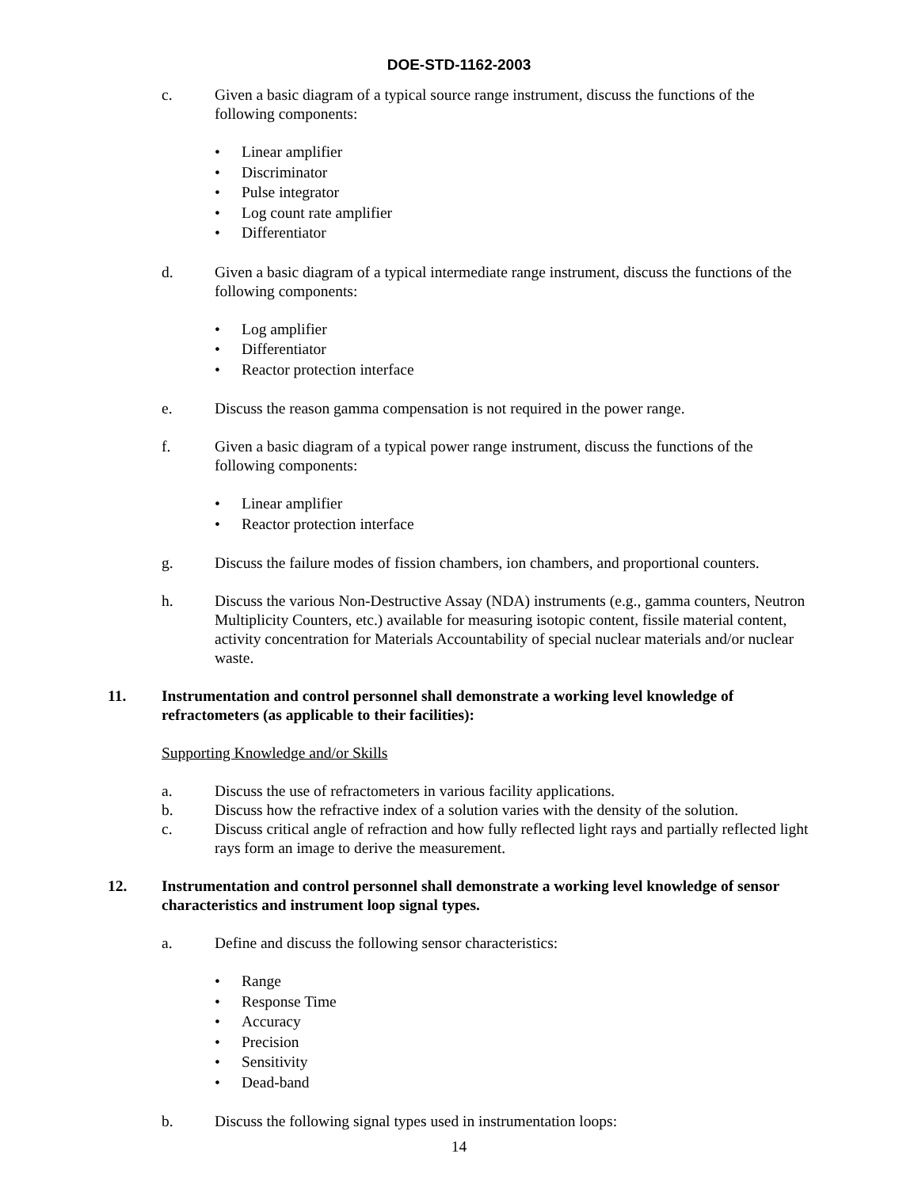DOE-STD-1162-2003
c. Given a basic diagram of a typical source range instrument, discuss the functions of the following components:
Linear amplifier
Discriminator
Pulse integrator
Log count rate amplifier
Differentiator
d. Given a basic diagram of a typical intermediate range instrument, discuss the functions of the following components:
Log amplifier
Differentiator
Reactor protection interface
e. Discuss the reason gamma compensation is not required in the power range.
f. Given a basic diagram of a typical power range instrument, discuss the functions of the following components:
Linear amplifier
Reactor protection interface
g. Discuss the failure modes of fission chambers, ion chambers, and proportional counters.
h. Discuss the various Non-Destructive Assay (NDA) instruments (e.g., gamma counters, Neutron Multiplicity Counters, etc.) available for measuring isotopic content, fissile material content, activity concentration for Materials Accountability of special nuclear materials and/or nuclear waste.
11. Instrumentation and control personnel shall demonstrate a working level knowledge of refractometers (as applicable to their facilities):
Supporting Knowledge and/or Skills
a. Discuss the use of refractometers in various facility applications.
b. Discuss how the refractive index of a solution varies with the density of the solution.
c. Discuss critical angle of refraction and how fully reflected light rays and partially reflected light rays form an image to derive the measurement.
12. Instrumentation and control personnel shall demonstrate a working level knowledge of sensor characteristics and instrument loop signal types.
a. Define and discuss the following sensor characteristics:
Range
Response Time
Accuracy
Precision
Sensitivity
Dead-band
b. Discuss the following signal types used in instrumentation loops:
14